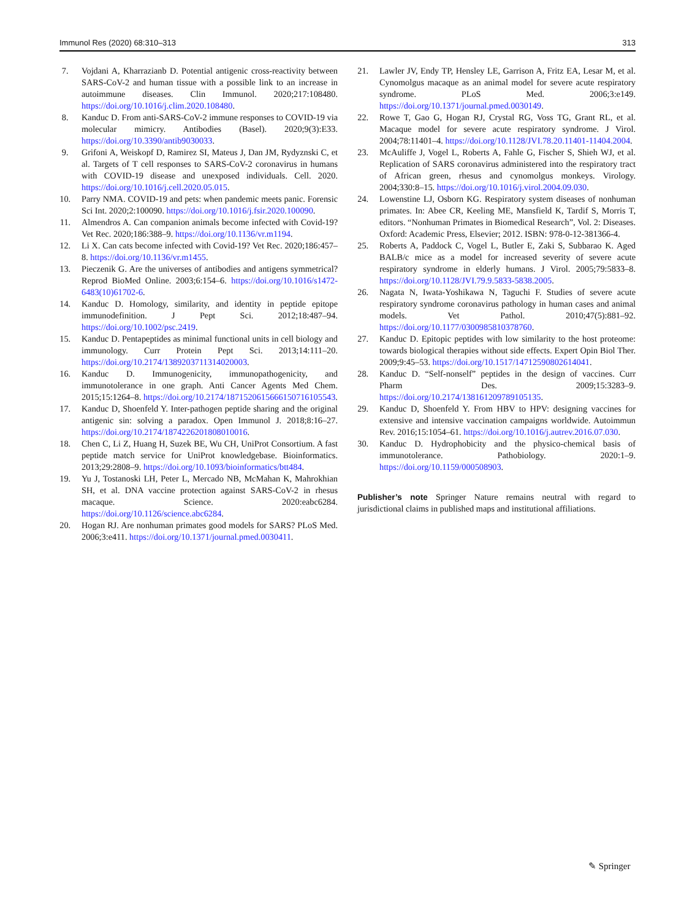Immunol Res (2020) 68:310–313 313
7. Vojdani A, Kharrazianb D. Potential antigenic cross-reactivity between SARS-CoV-2 and human tissue with a possible link to an increase in autoimmune diseases. Clin Immunol. 2020;217:108480. https://doi.org/10.1016/j.clim.2020.108480.
8. Kanduc D. From anti-SARS-CoV-2 immune responses to COVID-19 via molecular mimicry. Antibodies (Basel). 2020;9(3):E33. https://doi.org/10.3390/antib9030033.
9. Grifoni A, Weiskopf D, Ramirez SI, Mateus J, Dan JM, Rydyznski C, et al. Targets of T cell responses to SARS-CoV-2 coronavirus in humans with COVID-19 disease and unexposed individuals. Cell. 2020. https://doi.org/10.1016/j.cell.2020.05.015.
10. Parry NMA. COVID-19 and pets: when pandemic meets panic. Forensic Sci Int. 2020;2:100090. https://doi.org/10.1016/j.fsir.2020.100090.
11. Almendros A. Can companion animals become infected with Covid-19? Vet Rec. 2020;186:388–9. https://doi.org/10.1136/vr.m1194.
12. Li X. Can cats become infected with Covid-19? Vet Rec. 2020;186:457–8. https://doi.org/10.1136/vr.m1455.
13. Pieczenik G. Are the universes of antibodies and antigens symmetrical? Reprod BioMed Online. 2003;6:154–6. https://doi.org/10.1016/s1472-6483(10)61702-6.
14. Kanduc D. Homology, similarity, and identity in peptide epitope immunodefinition. J Pept Sci. 2012;18:487–94. https://doi.org/10.1002/psc.2419.
15. Kanduc D. Pentapeptides as minimal functional units in cell biology and immunology. Curr Protein Pept Sci. 2013;14:111–20. https://doi.org/10.2174/1389203711314020003.
16. Kanduc D. Immunogenicity, immunopathogenicity, and immunotolerance in one graph. Anti Cancer Agents Med Chem. 2015;15:1264–8. https://doi.org/10.2174/1871520615666150716105543.
17. Kanduc D, Shoenfeld Y. Inter-pathogen peptide sharing and the original antigenic sin: solving a paradox. Open Immunol J. 2018;8:16–27. https://doi.org/10.2174/1874226201808010016.
18. Chen C, Li Z, Huang H, Suzek BE, Wu CH, UniProt Consortium. A fast peptide match service for UniProt knowledgebase. Bioinformatics. 2013;29:2808–9. https://doi.org/10.1093/bioinformatics/btt484.
19. Yu J, Tostanoski LH, Peter L, Mercado NB, McMahan K, Mahrokhian SH, et al. DNA vaccine protection against SARS-CoV-2 in rhesus macaque. Science. 2020:eabc6284. https://doi.org/10.1126/science.abc6284.
20. Hogan RJ. Are nonhuman primates good models for SARS? PLoS Med. 2006;3:e411. https://doi.org/10.1371/journal.pmed.0030411.
21. Lawler JV, Endy TP, Hensley LE, Garrison A, Fritz EA, Lesar M, et al. Cynomolgus macaque as an animal model for severe acute respiratory syndrome. PLoS Med. 2006;3:e149. https://doi.org/10.1371/journal.pmed.0030149.
22. Rowe T, Gao G, Hogan RJ, Crystal RG, Voss TG, Grant RL, et al. Macaque model for severe acute respiratory syndrome. J Virol. 2004;78:11401–4. https://doi.org/10.1128/JVI.78.20.11401-11404.2004.
23. McAuliffe J, Vogel L, Roberts A, Fahle G, Fischer S, Shieh WJ, et al. Replication of SARS coronavirus administered into the respiratory tract of African green, rhesus and cynomolgus monkeys. Virology. 2004;330:8–15. https://doi.org/10.1016/j.virol.2004.09.030.
24. Lowenstine LJ, Osborn KG. Respiratory system diseases of nonhuman primates. In: Abee CR, Keeling ME, Mansfield K, Tardif S, Morris T, editors. “Nonhuman Primates in Biomedical Research”, Vol. 2: Diseases. Oxford: Academic Press, Elsevier; 2012. ISBN: 978-0-12-381366-4.
25. Roberts A, Paddock C, Vogel L, Butler E, Zaki S, Subbarao K. Aged BALB/c mice as a model for increased severity of severe acute respiratory syndrome in elderly humans. J Virol. 2005;79:5833–8. https://doi.org/10.1128/JVI.79.9.5833-5838.2005.
26. Nagata N, Iwata-Yoshikawa N, Taguchi F. Studies of severe acute respiratory syndrome coronavirus pathology in human cases and animal models. Vet Pathol. 2010;47(5):881–92. https://doi.org/10.1177/0300985810378760.
27. Kanduc D. Epitopic peptides with low similarity to the host proteome: towards biological therapies without side effects. Expert Opin Biol Ther. 2009;9:45–53. https://doi.org/10.1517/14712590802614041.
28. Kanduc D. “Self-nonself” peptides in the design of vaccines. Curr Pharm Des. 2009;15:3283–9. https://doi.org/10.2174/138161209789105135.
29. Kanduc D, Shoenfeld Y. From HBV to HPV: designing vaccines for extensive and intensive vaccination campaigns worldwide. Autoimmun Rev. 2016;15:1054–61. https://doi.org/10.1016/j.autrev.2016.07.030.
30. Kanduc D. Hydrophobicity and the physico-chemical basis of immunotolerance. Pathobiology. 2020:1–9. https://doi.org/10.1159/000508903.
Publisher’s note Springer Nature remains neutral with regard to jurisdictional claims in published maps and institutional affiliations.
✎ Springer